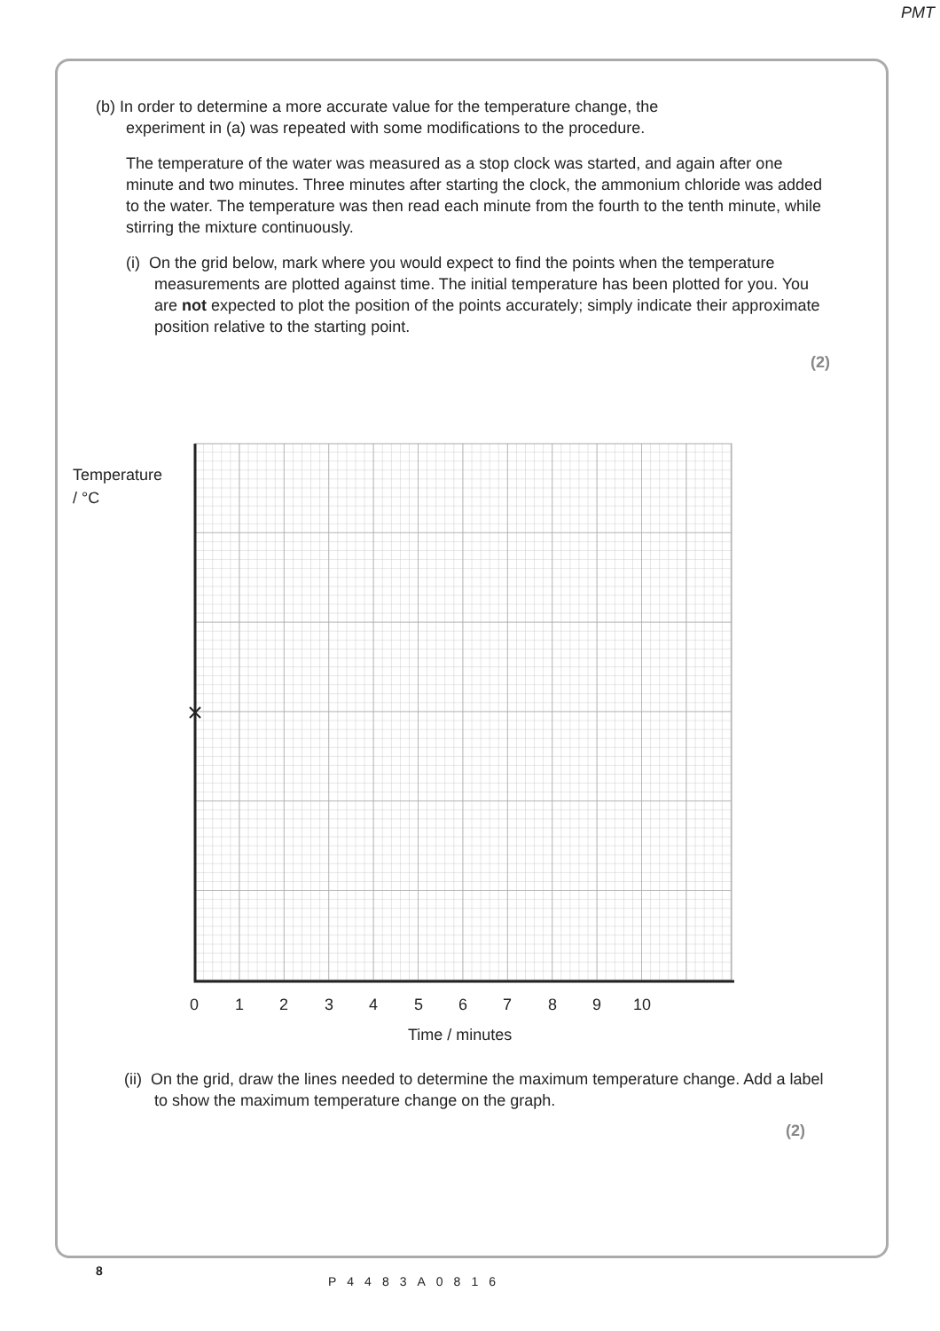PMT
(b) In order to determine a more accurate value for the temperature change, the
experiment in (a) was repeated with some modifications to the procedure.
The temperature of the water was measured as a stop clock was started, and again after one minute and two minutes. Three minutes after starting the clock, the ammonium chloride was added to the water. The temperature was then read each minute from the fourth to the tenth minute, while stirring the mixture continuously.
(i) On the grid below, mark where you would expect to find the points when the temperature measurements are plotted against time. The initial temperature has been plotted for you. You are not expected to plot the position of the points accurately; simply indicate their approximate position relative to the starting point.
(2)
Temperature
/ °C
0 1 2 3 4 5 6 7 8 9 10
Time / minutes
(ii) On the grid, draw the lines needed to determine the maximum temperature change. Add a label to show the maximum temperature change on the graph.
(2)
8
P4483A0816